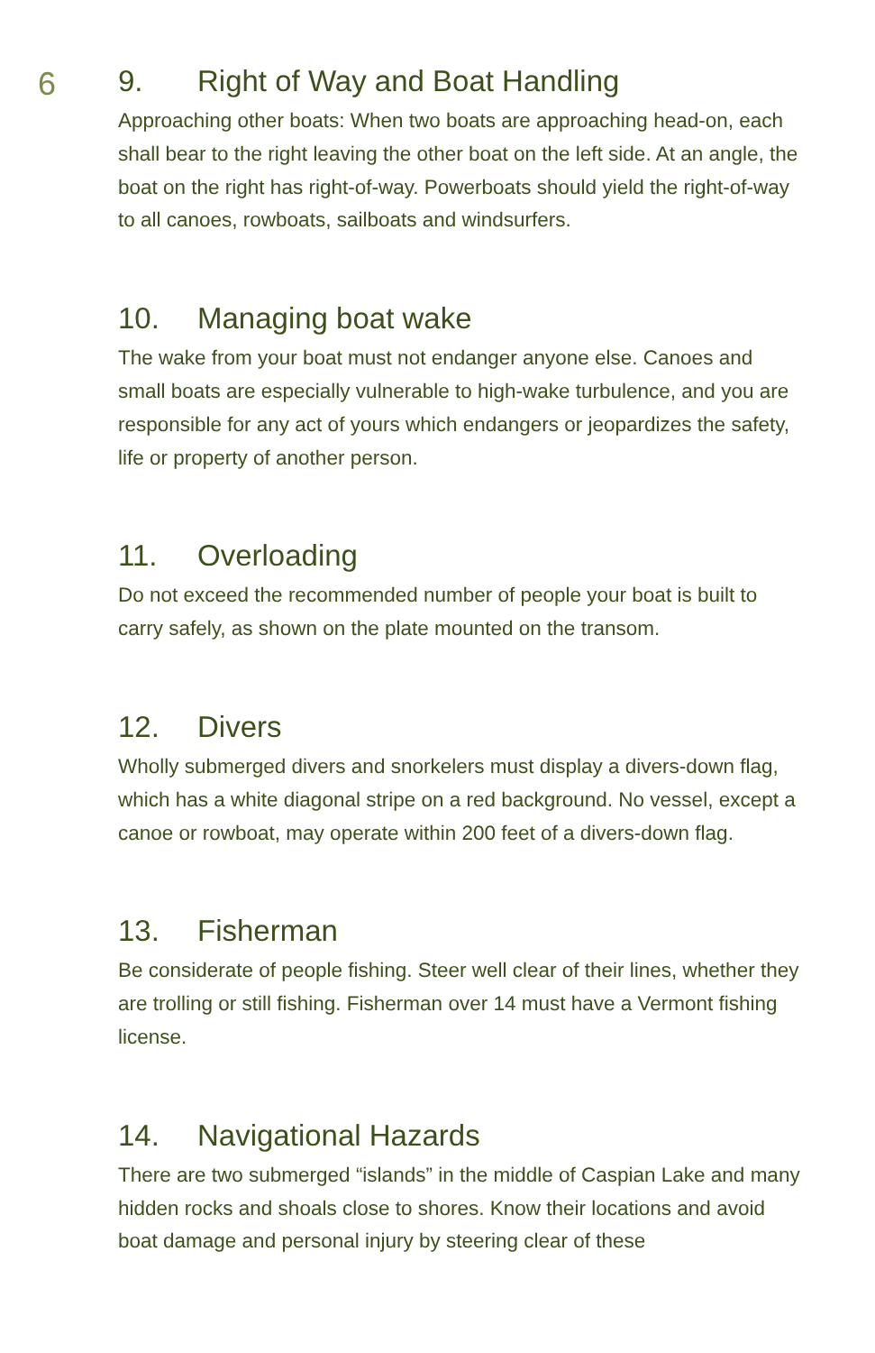6
9. Right of Way and Boat Handling
Approaching other boats: When two boats are approaching head-on, each shall bear to the right leaving the other boat on the left side. At an angle, the boat on the right has right-of-way. Powerboats should yield the right-of-way to all canoes, rowboats, sailboats and windsurfers.
10. Managing boat wake
The wake from your boat must not endanger anyone else. Canoes and small boats are especially vulnerable to high-wake turbulence, and you are responsible for any act of yours which endangers or jeopardizes the safety, life or property of another person.
11. Overloading
Do not exceed the recommended number of people your boat is built to carry safely, as shown on the plate mounted on the transom.
12. Divers
Wholly submerged divers and snorkelers must display a divers-down flag, which has a white diagonal stripe on a red background. No vessel, except a canoe or rowboat, may operate within 200 feet of a divers-down flag.
13. Fisherman
Be considerate of people fishing. Steer well clear of their lines, whether they are trolling or still fishing. Fisherman over 14 must have a Vermont fishing license.
14. Navigational Hazards
There are two submerged “islands” in the middle of Caspian Lake and many hidden rocks and shoals close to shores. Know their locations and avoid boat damage and personal injury by steering clear of these